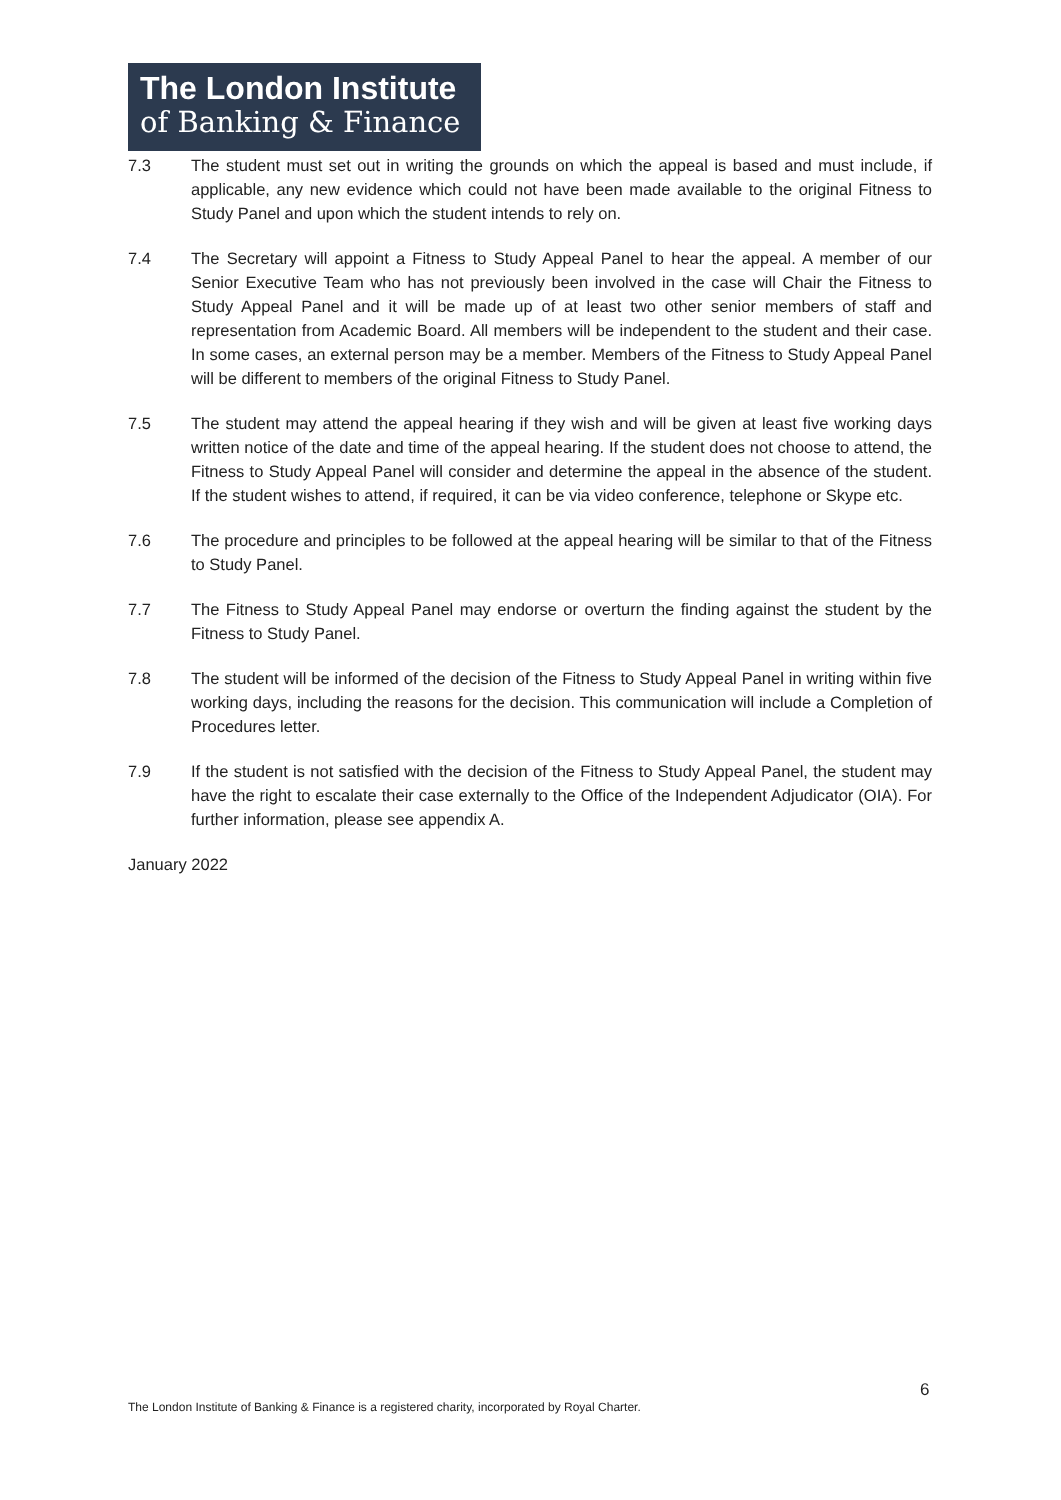The London Institute
of Banking & Finance
7.3 The student must set out in writing the grounds on which the appeal is based and must include, if applicable, any new evidence which could not have been made available to the original Fitness to Study Panel and upon which the student intends to rely on.
7.4 The Secretary will appoint a Fitness to Study Appeal Panel to hear the appeal. A member of our Senior Executive Team who has not previously been involved in the case will Chair the Fitness to Study Appeal Panel and it will be made up of at least two other senior members of staff and representation from Academic Board. All members will be independent to the student and their case. In some cases, an external person may be a member. Members of the Fitness to Study Appeal Panel will be different to members of the original Fitness to Study Panel.
7.5 The student may attend the appeal hearing if they wish and will be given at least five working days written notice of the date and time of the appeal hearing. If the student does not choose to attend, the Fitness to Study Appeal Panel will consider and determine the appeal in the absence of the student. If the student wishes to attend, if required, it can be via video conference, telephone or Skype etc.
7.6 The procedure and principles to be followed at the appeal hearing will be similar to that of the Fitness to Study Panel.
7.7 The Fitness to Study Appeal Panel may endorse or overturn the finding against the student by the Fitness to Study Panel.
7.8 The student will be informed of the decision of the Fitness to Study Appeal Panel in writing within five working days, including the reasons for the decision. This communication will include a Completion of Procedures letter.
7.9 If the student is not satisfied with the decision of the Fitness to Study Appeal Panel, the student may have the right to escalate their case externally to the Office of the Independent Adjudicator (OIA). For further information, please see appendix A.
January 2022
6
The London Institute of Banking & Finance is a registered charity, incorporated by Royal Charter.